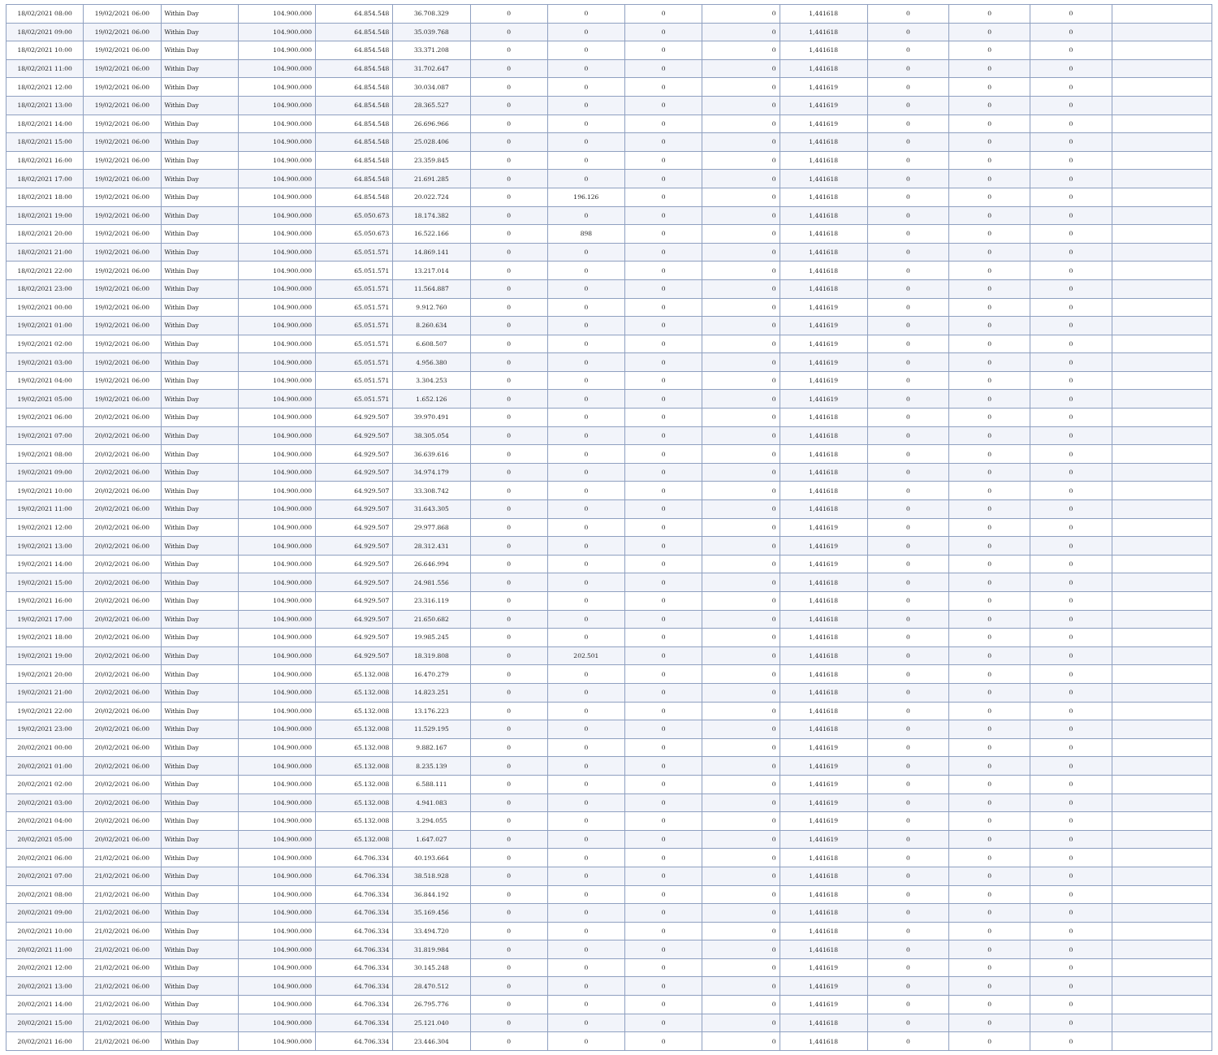| 18/02/2021 08:00 | 19/02/2021 06:00 | Within Day | 104.900.000 | 64.854.548 | 36.708.329 | 0 | 0 | 0 | 0 | 1,441618 | 0 | 0 | 0 | |
| 18/02/2021 09:00 | 19/02/2021 06:00 | Within Day | 104.900.000 | 64.854.548 | 35.039.768 | 0 | 0 | 0 | 0 | 1,441618 | 0 | 0 | 0 | |
| 18/02/2021 10:00 | 19/02/2021 06:00 | Within Day | 104.900.000 | 64.854.548 | 33.371.208 | 0 | 0 | 0 | 0 | 1,441618 | 0 | 0 | 0 | |
| 18/02/2021 11:00 | 19/02/2021 06:00 | Within Day | 104.900.000 | 64.854.548 | 31.702.647 | 0 | 0 | 0 | 0 | 1,441618 | 0 | 0 | 0 | |
| 18/02/2021 12:00 | 19/02/2021 06:00 | Within Day | 104.900.000 | 64.854.548 | 30.034.087 | 0 | 0 | 0 | 0 | 1,441619 | 0 | 0 | 0 | |
| 18/02/2021 13:00 | 19/02/2021 06:00 | Within Day | 104.900.000 | 64.854.548 | 28.365.527 | 0 | 0 | 0 | 0 | 1,441619 | 0 | 0 | 0 | |
| 18/02/2021 14:00 | 19/02/2021 06:00 | Within Day | 104.900.000 | 64.854.548 | 26.696.966 | 0 | 0 | 0 | 0 | 1,441619 | 0 | 0 | 0 | |
| 18/02/2021 15:00 | 19/02/2021 06:00 | Within Day | 104.900.000 | 64.854.548 | 25.028.406 | 0 | 0 | 0 | 0 | 1,441618 | 0 | 0 | 0 | |
| 18/02/2021 16:00 | 19/02/2021 06:00 | Within Day | 104.900.000 | 64.854.548 | 23.359.845 | 0 | 0 | 0 | 0 | 1,441618 | 0 | 0 | 0 | |
| 18/02/2021 17:00 | 19/02/2021 06:00 | Within Day | 104.900.000 | 64.854.548 | 21.691.285 | 0 | 0 | 0 | 0 | 1,441618 | 0 | 0 | 0 | |
| 18/02/2021 18:00 | 19/02/2021 06:00 | Within Day | 104.900.000 | 64.854.548 | 20.022.724 | 0 | 196.126 | 0 | 0 | 1,441618 | 0 | 0 | 0 | |
| 18/02/2021 19:00 | 19/02/2021 06:00 | Within Day | 104.900.000 | 65.050.673 | 18.174.382 | 0 | 0 | 0 | 0 | 1,441618 | 0 | 0 | 0 | |
| 18/02/2021 20:00 | 19/02/2021 06:00 | Within Day | 104.900.000 | 65.050.673 | 16.522.166 | 0 | 898 | 0 | 0 | 1,441618 | 0 | 0 | 0 | |
| 18/02/2021 21:00 | 19/02/2021 06:00 | Within Day | 104.900.000 | 65.051.571 | 14.869.141 | 0 | 0 | 0 | 0 | 1,441618 | 0 | 0 | 0 | |
| 18/02/2021 22:00 | 19/02/2021 06:00 | Within Day | 104.900.000 | 65.051.571 | 13.217.014 | 0 | 0 | 0 | 0 | 1,441618 | 0 | 0 | 0 | |
| 18/02/2021 23:00 | 19/02/2021 06:00 | Within Day | 104.900.000 | 65.051.571 | 11.564.887 | 0 | 0 | 0 | 0 | 1,441618 | 0 | 0 | 0 | |
| 19/02/2021 00:00 | 19/02/2021 06:00 | Within Day | 104.900.000 | 65.051.571 | 9.912.760 | 0 | 0 | 0 | 0 | 1,441619 | 0 | 0 | 0 | |
| 19/02/2021 01:00 | 19/02/2021 06:00 | Within Day | 104.900.000 | 65.051.571 | 8.260.634 | 0 | 0 | 0 | 0 | 1,441619 | 0 | 0 | 0 | |
| 19/02/2021 02:00 | 19/02/2021 06:00 | Within Day | 104.900.000 | 65.051.571 | 6.608.507 | 0 | 0 | 0 | 0 | 1,441619 | 0 | 0 | 0 | |
| 19/02/2021 03:00 | 19/02/2021 06:00 | Within Day | 104.900.000 | 65.051.571 | 4.956.380 | 0 | 0 | 0 | 0 | 1,441619 | 0 | 0 | 0 | |
| 19/02/2021 04:00 | 19/02/2021 06:00 | Within Day | 104.900.000 | 65.051.571 | 3.304.253 | 0 | 0 | 0 | 0 | 1,441619 | 0 | 0 | 0 | |
| 19/02/2021 05:00 | 19/02/2021 06:00 | Within Day | 104.900.000 | 65.051.571 | 1.652.126 | 0 | 0 | 0 | 0 | 1,441619 | 0 | 0 | 0 | |
| 19/02/2021 06:00 | 20/02/2021 06:00 | Within Day | 104.900.000 | 64.929.507 | 39.970.491 | 0 | 0 | 0 | 0 | 1,441618 | 0 | 0 | 0 | |
| 19/02/2021 07:00 | 20/02/2021 06:00 | Within Day | 104.900.000 | 64.929.507 | 38.305.054 | 0 | 0 | 0 | 0 | 1,441618 | 0 | 0 | 0 | |
| 19/02/2021 08:00 | 20/02/2021 06:00 | Within Day | 104.900.000 | 64.929.507 | 36.639.616 | 0 | 0 | 0 | 0 | 1,441618 | 0 | 0 | 0 | |
| 19/02/2021 09:00 | 20/02/2021 06:00 | Within Day | 104.900.000 | 64.929.507 | 34.974.179 | 0 | 0 | 0 | 0 | 1,441618 | 0 | 0 | 0 | |
| 19/02/2021 10:00 | 20/02/2021 06:00 | Within Day | 104.900.000 | 64.929.507 | 33.308.742 | 0 | 0 | 0 | 0 | 1,441618 | 0 | 0 | 0 | |
| 19/02/2021 11:00 | 20/02/2021 06:00 | Within Day | 104.900.000 | 64.929.507 | 31.643.305 | 0 | 0 | 0 | 0 | 1,441618 | 0 | 0 | 0 | |
| 19/02/2021 12:00 | 20/02/2021 06:00 | Within Day | 104.900.000 | 64.929.507 | 29.977.868 | 0 | 0 | 0 | 0 | 1,441619 | 0 | 0 | 0 | |
| 19/02/2021 13:00 | 20/02/2021 06:00 | Within Day | 104.900.000 | 64.929.507 | 28.312.431 | 0 | 0 | 0 | 0 | 1,441619 | 0 | 0 | 0 | |
| 19/02/2021 14:00 | 20/02/2021 06:00 | Within Day | 104.900.000 | 64.929.507 | 26.646.994 | 0 | 0 | 0 | 0 | 1,441619 | 0 | 0 | 0 | |
| 19/02/2021 15:00 | 20/02/2021 06:00 | Within Day | 104.900.000 | 64.929.507 | 24.981.556 | 0 | 0 | 0 | 0 | 1,441618 | 0 | 0 | 0 | |
| 19/02/2021 16:00 | 20/02/2021 06:00 | Within Day | 104.900.000 | 64.929.507 | 23.316.119 | 0 | 0 | 0 | 0 | 1,441618 | 0 | 0 | 0 | |
| 19/02/2021 17:00 | 20/02/2021 06:00 | Within Day | 104.900.000 | 64.929.507 | 21.650.682 | 0 | 0 | 0 | 0 | 1,441618 | 0 | 0 | 0 | |
| 19/02/2021 18:00 | 20/02/2021 06:00 | Within Day | 104.900.000 | 64.929.507 | 19.985.245 | 0 | 0 | 0 | 0 | 1,441618 | 0 | 0 | 0 | |
| 19/02/2021 19:00 | 20/02/2021 06:00 | Within Day | 104.900.000 | 64.929.507 | 18.319.808 | 0 | 202.501 | 0 | 0 | 1,441618 | 0 | 0 | 0 | |
| 19/02/2021 20:00 | 20/02/2021 06:00 | Within Day | 104.900.000 | 65.132.008 | 16.470.279 | 0 | 0 | 0 | 0 | 1,441618 | 0 | 0 | 0 | |
| 19/02/2021 21:00 | 20/02/2021 06:00 | Within Day | 104.900.000 | 65.132.008 | 14.823.251 | 0 | 0 | 0 | 0 | 1,441618 | 0 | 0 | 0 | |
| 19/02/2021 22:00 | 20/02/2021 06:00 | Within Day | 104.900.000 | 65.132.008 | 13.176.223 | 0 | 0 | 0 | 0 | 1,441618 | 0 | 0 | 0 | |
| 19/02/2021 23:00 | 20/02/2021 06:00 | Within Day | 104.900.000 | 65.132.008 | 11.529.195 | 0 | 0 | 0 | 0 | 1,441618 | 0 | 0 | 0 | |
| 20/02/2021 00:00 | 20/02/2021 06:00 | Within Day | 104.900.000 | 65.132.008 | 9.882.167 | 0 | 0 | 0 | 0 | 1,441619 | 0 | 0 | 0 | |
| 20/02/2021 01:00 | 20/02/2021 06:00 | Within Day | 104.900.000 | 65.132.008 | 8.235.139 | 0 | 0 | 0 | 0 | 1,441619 | 0 | 0 | 0 | |
| 20/02/2021 02:00 | 20/02/2021 06:00 | Within Day | 104.900.000 | 65.132.008 | 6.588.111 | 0 | 0 | 0 | 0 | 1,441619 | 0 | 0 | 0 | |
| 20/02/2021 03:00 | 20/02/2021 06:00 | Within Day | 104.900.000 | 65.132.008 | 4.941.083 | 0 | 0 | 0 | 0 | 1,441619 | 0 | 0 | 0 | |
| 20/02/2021 04:00 | 20/02/2021 06:00 | Within Day | 104.900.000 | 65.132.008 | 3.294.055 | 0 | 0 | 0 | 0 | 1,441619 | 0 | 0 | 0 | |
| 20/02/2021 05:00 | 20/02/2021 06:00 | Within Day | 104.900.000 | 65.132.008 | 1.647.027 | 0 | 0 | 0 | 0 | 1,441619 | 0 | 0 | 0 | |
| 20/02/2021 06:00 | 21/02/2021 06:00 | Within Day | 104.900.000 | 64.706.334 | 40.193.664 | 0 | 0 | 0 | 0 | 1,441618 | 0 | 0 | 0 | |
| 20/02/2021 07:00 | 21/02/2021 06:00 | Within Day | 104.900.000 | 64.706.334 | 38.518.928 | 0 | 0 | 0 | 0 | 1,441618 | 0 | 0 | 0 | |
| 20/02/2021 08:00 | 21/02/2021 06:00 | Within Day | 104.900.000 | 64.706.334 | 36.844.192 | 0 | 0 | 0 | 0 | 1,441618 | 0 | 0 | 0 | |
| 20/02/2021 09:00 | 21/02/2021 06:00 | Within Day | 104.900.000 | 64.706.334 | 35.169.456 | 0 | 0 | 0 | 0 | 1,441618 | 0 | 0 | 0 | |
| 20/02/2021 10:00 | 21/02/2021 06:00 | Within Day | 104.900.000 | 64.706.334 | 33.494.720 | 0 | 0 | 0 | 0 | 1,441618 | 0 | 0 | 0 | |
| 20/02/2021 11:00 | 21/02/2021 06:00 | Within Day | 104.900.000 | 64.706.334 | 31.819.984 | 0 | 0 | 0 | 0 | 1,441618 | 0 | 0 | 0 | |
| 20/02/2021 12:00 | 21/02/2021 06:00 | Within Day | 104.900.000 | 64.706.334 | 30.145.248 | 0 | 0 | 0 | 0 | 1,441619 | 0 | 0 | 0 | |
| 20/02/2021 13:00 | 21/02/2021 06:00 | Within Day | 104.900.000 | 64.706.334 | 28.470.512 | 0 | 0 | 0 | 0 | 1,441619 | 0 | 0 | 0 | |
| 20/02/2021 14:00 | 21/02/2021 06:00 | Within Day | 104.900.000 | 64.706.334 | 26.795.776 | 0 | 0 | 0 | 0 | 1,441619 | 0 | 0 | 0 | |
| 20/02/2021 15:00 | 21/02/2021 06:00 | Within Day | 104.900.000 | 64.706.334 | 25.121.040 | 0 | 0 | 0 | 0 | 1,441618 | 0 | 0 | 0 | |
| 20/02/2021 16:00 | 21/02/2021 06:00 | Within Day | 104.900.000 | 64.706.334 | 23.446.304 | 0 | 0 | 0 | 0 | 1,441618 | 0 | 0 | 0 | |